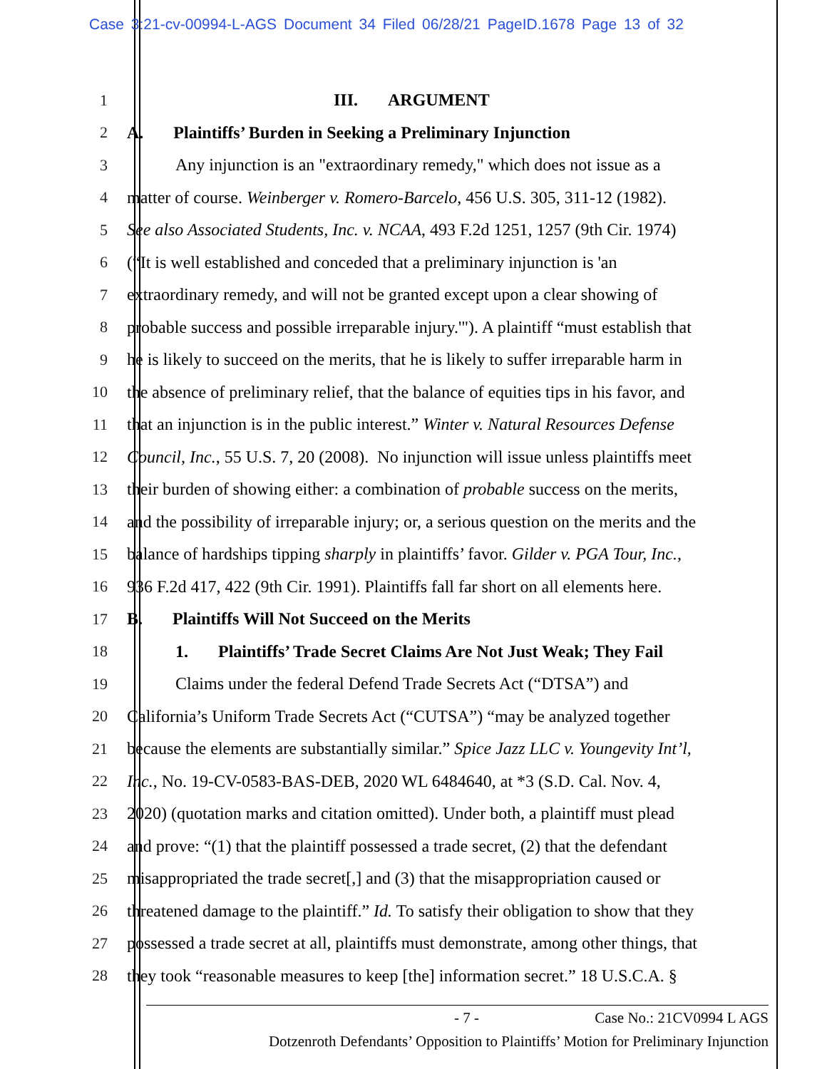Case 3:21-cv-00994-L-AGS Document 34 Filed 06/28/21 PageID.1678 Page 13 of 32
1 III. ARGUMENT
2 A. Plaintiffs’ Burden in Seeking a Preliminary Injunction
3 Any injunction is an "extraordinary remedy," which does not issue as a
4 matter of course. Weinberger v. Romero-Barcelo, 456 U.S. 305, 311-12 (1982).
5 See also Associated Students, Inc. v. NCAA, 493 F.2d 1251, 1257 (9th Cir. 1974)
6 (“It is well established and conceded that a preliminary injunction is 'an
7 extraordinary remedy, and will not be granted except upon a clear showing of
8 probable success and possible irreparable injury.'"). A plaintiff “must establish that
9 he is likely to succeed on the merits, that he is likely to suffer irreparable harm in
10 the absence of preliminary relief, that the balance of equities tips in his favor, and
11 that an injunction is in the public interest.” Winter v. Natural Resources Defense
12 Council, Inc., 55 U.S. 7, 20 (2008). No injunction will issue unless plaintiffs meet
13 their burden of showing either: a combination of probable success on the merits,
14 and the possibility of irreparable injury; or, a serious question on the merits and the
15 balance of hardships tipping sharply in plaintiffs’ favor. Gilder v. PGA Tour, Inc.,
16 936 F.2d 417, 422 (9th Cir. 1991). Plaintiffs fall far short on all elements here.
17 B. Plaintiffs Will Not Succeed on the Merits
18 1. Plaintiffs’ Trade Secret Claims Are Not Just Weak; They Fail
19 Claims under the federal Defend Trade Secrets Act (“DTSA”) and
20 California’s Uniform Trade Secrets Act (“CUTSA”) “may be analyzed together
21 because the elements are substantially similar.” Spice Jazz LLC v. Youngevity Int’l,
22 Inc., No. 19-CV-0583-BAS-DEB, 2020 WL 6484640, at *3 (S.D. Cal. Nov. 4,
23 2020) (quotation marks and citation omitted). Under both, a plaintiff must plead
24 and prove: “(1) that the plaintiff possessed a trade secret, (2) that the defendant
25 misappropriated the trade secret[,] and (3) that the misappropriation caused or
26 threatened damage to the plaintiff.” Id. To satisfy their obligation to show that they
27 possessed a trade secret at all, plaintiffs must demonstrate, among other things, that
28 they took “reasonable measures to keep [the] information secret.” 18 U.S.C.A. §
- 7 - Case No.: 21CV0994 L AGS
Dotzenroth Defendants’ Opposition to Plaintiffs’ Motion for Preliminary Injunction